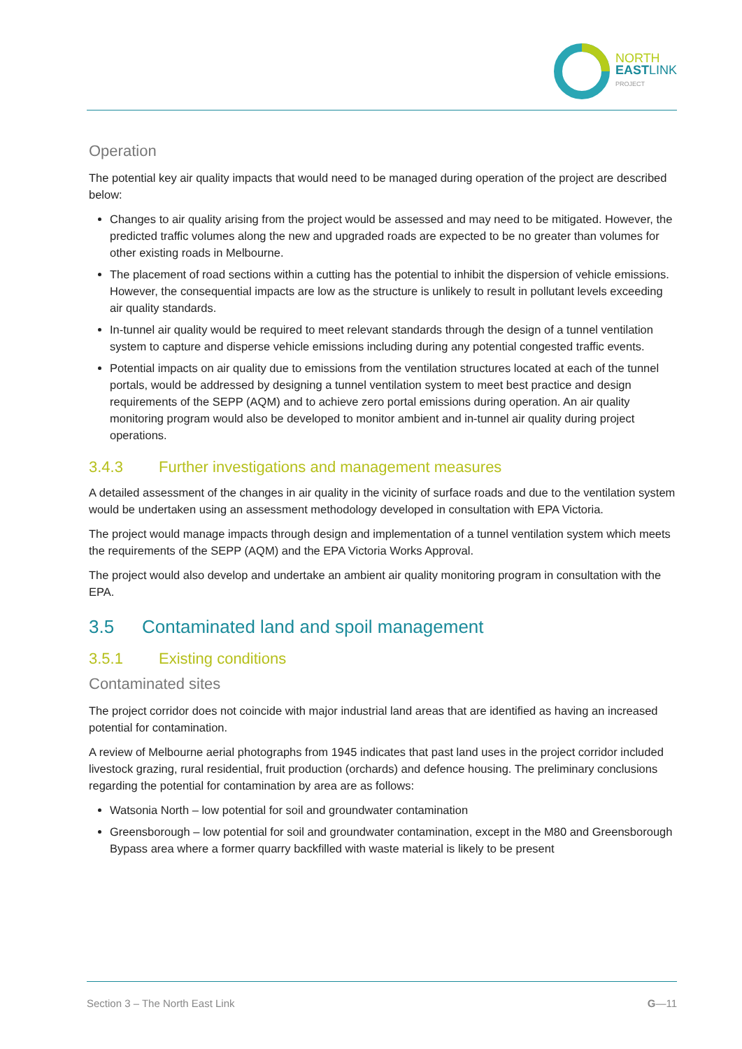NORTH
EASTLINK
PROJECT
Operation
The potential key air quality impacts that would need to be managed during operation of the project are described below:
Changes to air quality arising from the project would be assessed and may need to be mitigated. However, the predicted traffic volumes along the new and upgraded roads are expected to be no greater than volumes for other existing roads in Melbourne.
The placement of road sections within a cutting has the potential to inhibit the dispersion of vehicle emissions. However, the consequential impacts are low as the structure is unlikely to result in pollutant levels exceeding air quality standards.
In-tunnel air quality would be required to meet relevant standards through the design of a tunnel ventilation system to capture and disperse vehicle emissions including during any potential congested traffic events.
Potential impacts on air quality due to emissions from the ventilation structures located at each of the tunnel portals, would be addressed by designing a tunnel ventilation system to meet best practice and design requirements of the SEPP (AQM) and to achieve zero portal emissions during operation. An air quality monitoring program would also be developed to monitor ambient and in-tunnel air quality during project operations.
3.4.3 Further investigations and management measures
A detailed assessment of the changes in air quality in the vicinity of surface roads and due to the ventilation system would be undertaken using an assessment methodology developed in consultation with EPA Victoria.
The project would manage impacts through design and implementation of a tunnel ventilation system which meets the requirements of the SEPP (AQM) and the EPA Victoria Works Approval.
The project would also develop and undertake an ambient air quality monitoring program in consultation with the EPA.
3.5 Contaminated land and spoil management
3.5.1 Existing conditions
Contaminated sites
The project corridor does not coincide with major industrial land areas that are identified as having an increased potential for contamination.
A review of Melbourne aerial photographs from 1945 indicates that past land uses in the project corridor included livestock grazing, rural residential, fruit production (orchards) and defence housing. The preliminary conclusions regarding the potential for contamination by area are as follows:
Watsonia North – low potential for soil and groundwater contamination
Greensborough – low potential for soil and groundwater contamination, except in the M80 and Greensborough Bypass area where a former quarry backfilled with waste material is likely to be present
Section 3 – The North East Link G—11